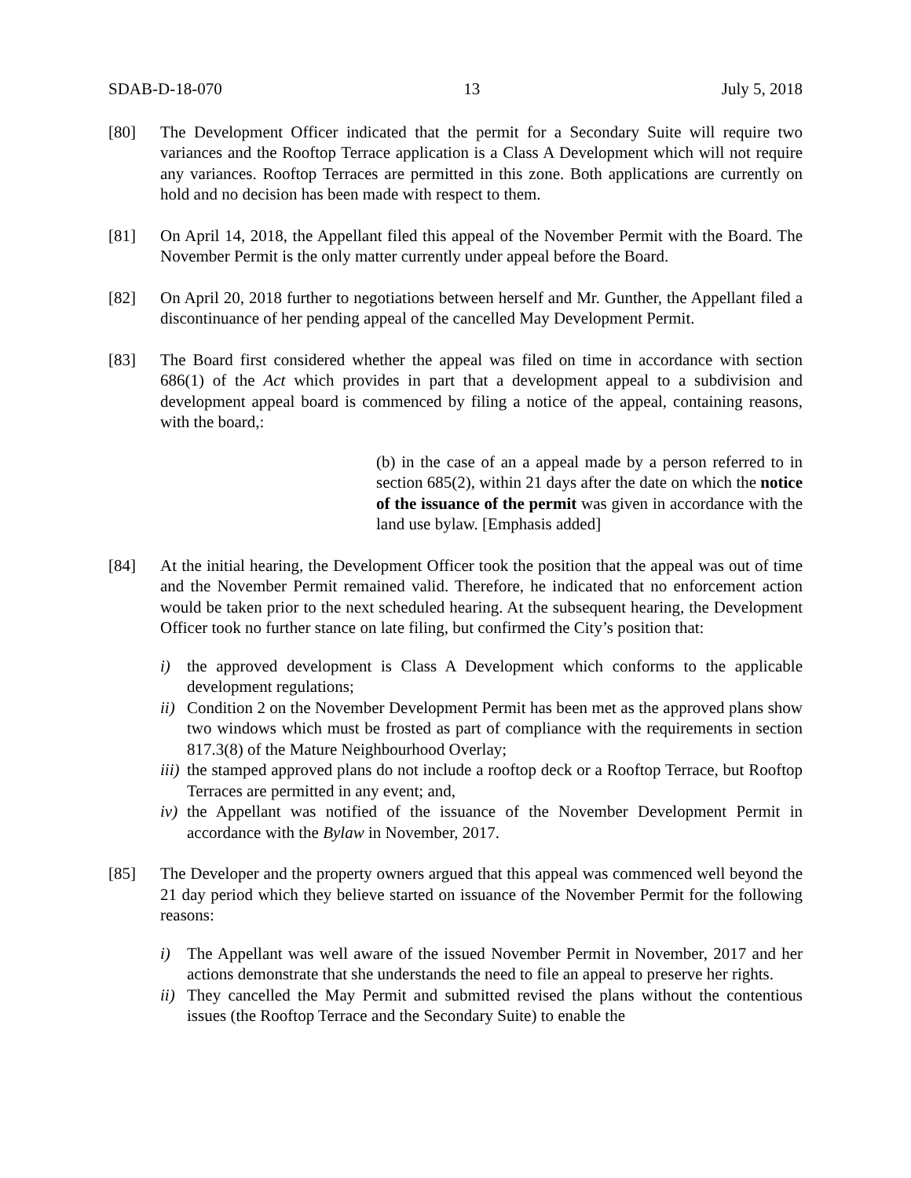SDAB-D-18-070 13 July 5, 2018
[80] The Development Officer indicated that the permit for a Secondary Suite will require two variances and the Rooftop Terrace application is a Class A Development which will not require any variances. Rooftop Terraces are permitted in this zone. Both applications are currently on hold and no decision has been made with respect to them.
[81] On April 14, 2018, the Appellant filed this appeal of the November Permit with the Board. The November Permit is the only matter currently under appeal before the Board.
[82] On April 20, 2018 further to negotiations between herself and Mr. Gunther, the Appellant filed a discontinuance of her pending appeal of the cancelled May Development Permit.
[83] The Board first considered whether the appeal was filed on time in accordance with section 686(1) of the Act which provides in part that a development appeal to a subdivision and development appeal board is commenced by filing a notice of the appeal, containing reasons, with the board,:
(b) in the case of an a appeal made by a person referred to in section 685(2), within 21 days after the date on which the notice of the issuance of the permit was given in accordance with the land use bylaw. [Emphasis added]
[84] At the initial hearing, the Development Officer took the position that the appeal was out of time and the November Permit remained valid. Therefore, he indicated that no enforcement action would be taken prior to the next scheduled hearing. At the subsequent hearing, the Development Officer took no further stance on late filing, but confirmed the City’s position that:
i) the approved development is Class A Development which conforms to the applicable development regulations;
ii) Condition 2 on the November Development Permit has been met as the approved plans show two windows which must be frosted as part of compliance with the requirements in section 817.3(8) of the Mature Neighbourhood Overlay;
iii) the stamped approved plans do not include a rooftop deck or a Rooftop Terrace, but Rooftop Terraces are permitted in any event; and,
iv) the Appellant was notified of the issuance of the November Development Permit in accordance with the Bylaw in November, 2017.
[85] The Developer and the property owners argued that this appeal was commenced well beyond the 21 day period which they believe started on issuance of the November Permit for the following reasons:
i) The Appellant was well aware of the issued November Permit in November, 2017 and her actions demonstrate that she understands the need to file an appeal to preserve her rights.
ii) They cancelled the May Permit and submitted revised the plans without the contentious issues (the Rooftop Terrace and the Secondary Suite) to enable the